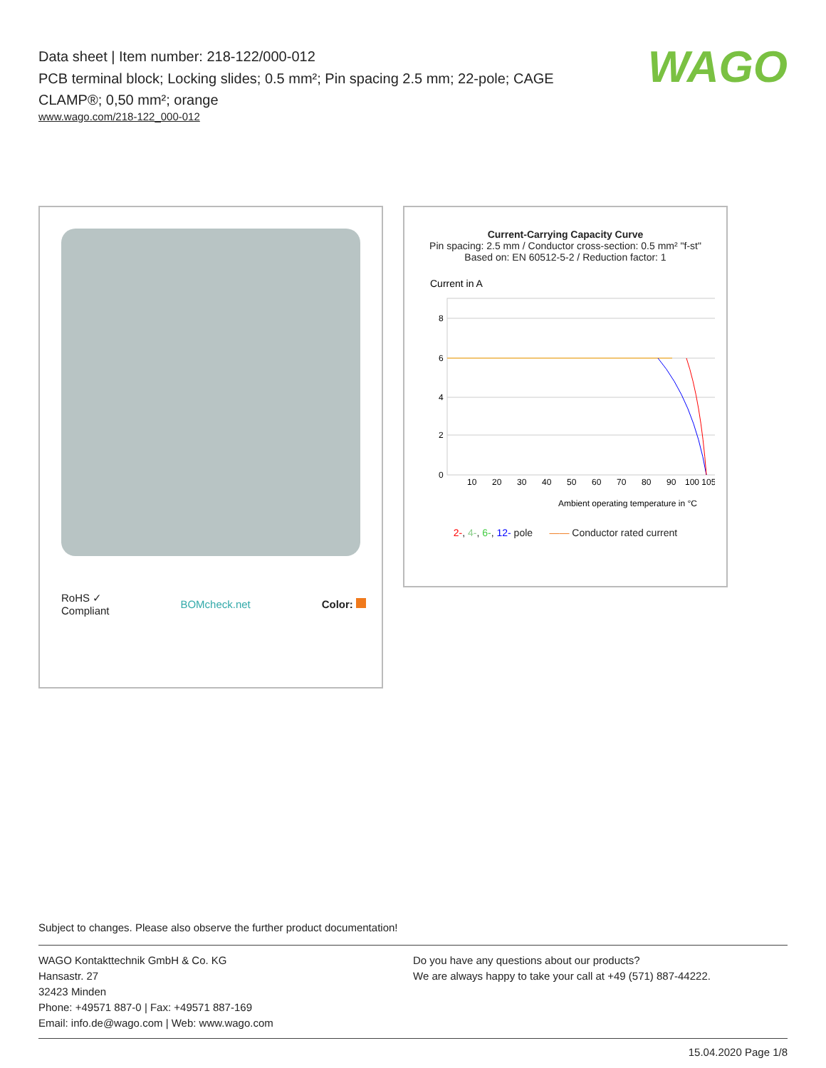Data sheet | Item number: 218-122/000-012
PCB terminal block; Locking slides; 0.5 mm²; Pin spacing 2.5 mm; 22-pole; CAGE CLAMP®; 0,50 mm²; orange
www.wago.com/218-122_000-012
WAGO
RoHS ✓
Compliant BOMcheck.net Color:
Current-Carrying Capacity Curve
Pin spacing: 2.5 mm / Conductor cross-section: 0.5 mm² "f-st"
Based on: EN 60512-5-2 / Reduction factor: 1
Current in A
8
6
4
2
0
10
20
30
40
50
60
70
80
90
100 105
Ambient operating temperature in °C
2-, 4-, 6-, 12- pole —— Conductor rated current
Subject to changes. Please also observe the further product documentation!
WAGO Kontakttechnik GmbH & Co. KG
Hansastr. 27
32423 Minden
Phone: +49571 887-0 | Fax: +49571 887-169
Email: info.de@wago.com | Web: www.wago.com
Do you have any questions about our products?
We are always happy to take your call at +49 (571) 887-44222.
15.04.2020 Page 1/8